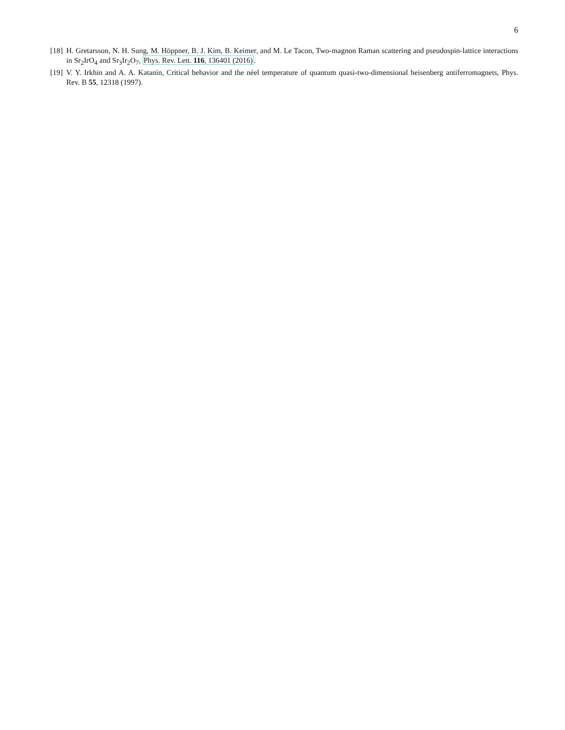6
[18] H. Gretarsson, N. H. Sung, M. Höppner, B. J. Kim, B. Keimer, and M. Le Tacon, Two-magnon Raman scattering and pseudospin-lattice interactions in Sr<sub>2</sub>IrO<sub>4</sub> and Sr<sub>3</sub>Ir<sub>2</sub>O<sub>7</sub>, Phys. Rev. Lett. 116, 136401 (2016).
[19] V. Y. Irkhin and A. A. Katanin, Critical behavior and the néel temperature of quantum quasi-two-dimensional heisenberg antiferromagnets, Phys. Rev. B 55, 12318 (1997).